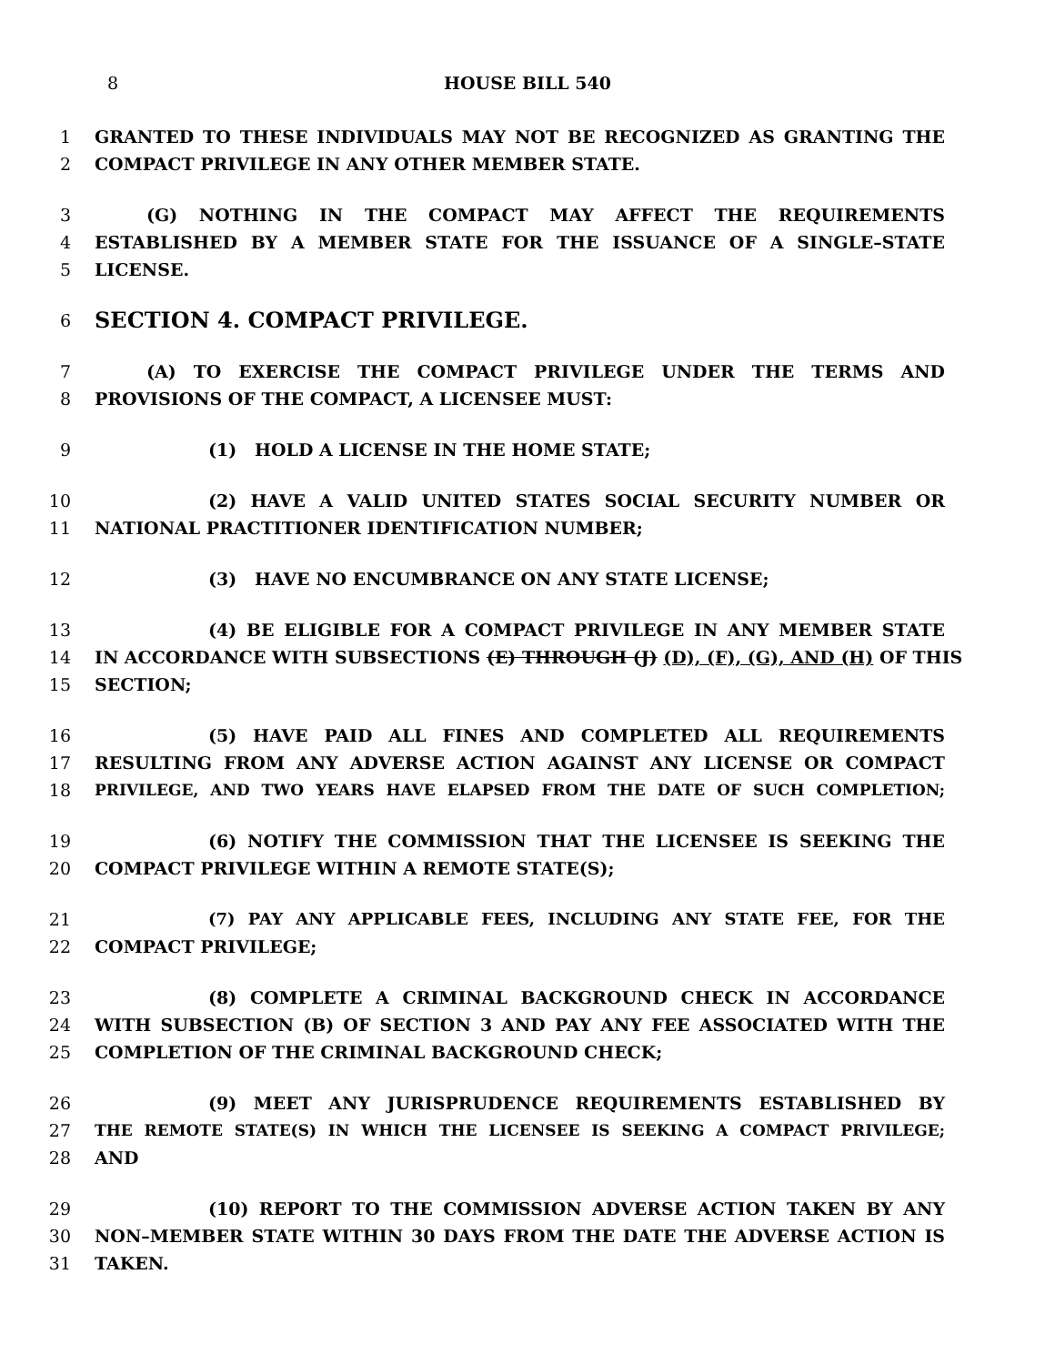8 HOUSE BILL 540
1 GRANTED TO THESE INDIVIDUALS MAY NOT BE RECOGNIZED AS GRANTING THE
2 COMPACT PRIVILEGE IN ANY OTHER MEMBER STATE.
3 (G) NOTHING IN THE COMPACT MAY AFFECT THE REQUIREMENTS
4 ESTABLISHED BY A MEMBER STATE FOR THE ISSUANCE OF A SINGLE–STATE
5 LICENSE.
6 SECTION 4. COMPACT PRIVILEGE.
7 (A) TO EXERCISE THE COMPACT PRIVILEGE UNDER THE TERMS AND
8 PROVISIONS OF THE COMPACT, A LICENSEE MUST:
9 (1) HOLD A LICENSE IN THE HOME STATE;
10 (2) HAVE A VALID UNITED STATES SOCIAL SECURITY NUMBER OR
11 NATIONAL PRACTITIONER IDENTIFICATION NUMBER;
12 (3) HAVE NO ENCUMBRANCE ON ANY STATE LICENSE;
13 (4) BE ELIGIBLE FOR A COMPACT PRIVILEGE IN ANY MEMBER STATE
14 IN ACCORDANCE WITH SUBSECTIONS (E) THROUGH (J) (D), (F), (G), AND (H) OF THIS
15 SECTION;
16 (5) HAVE PAID ALL FINES AND COMPLETED ALL REQUIREMENTS
17 RESULTING FROM ANY ADVERSE ACTION AGAINST ANY LICENSE OR COMPACT
18 PRIVILEGE, AND TWO YEARS HAVE ELAPSED FROM THE DATE OF SUCH COMPLETION;
19 (6) NOTIFY THE COMMISSION THAT THE LICENSEE IS SEEKING THE
20 COMPACT PRIVILEGE WITHIN A REMOTE STATE(S);
21 (7) PAY ANY APPLICABLE FEES, INCLUDING ANY STATE FEE, FOR THE
22 COMPACT PRIVILEGE;
23 (8) COMPLETE A CRIMINAL BACKGROUND CHECK IN ACCORDANCE
24 WITH SUBSECTION (B) OF SECTION 3 AND PAY ANY FEE ASSOCIATED WITH THE
25 COMPLETION OF THE CRIMINAL BACKGROUND CHECK;
26 (9) MEET ANY JURISPRUDENCE REQUIREMENTS ESTABLISHED BY
27 THE REMOTE STATE(S) IN WHICH THE LICENSEE IS SEEKING A COMPACT PRIVILEGE;
28 AND
29 (10) REPORT TO THE COMMISSION ADVERSE ACTION TAKEN BY ANY
30 NON–MEMBER STATE WITHIN 30 DAYS FROM THE DATE THE ADVERSE ACTION IS
31 TAKEN.